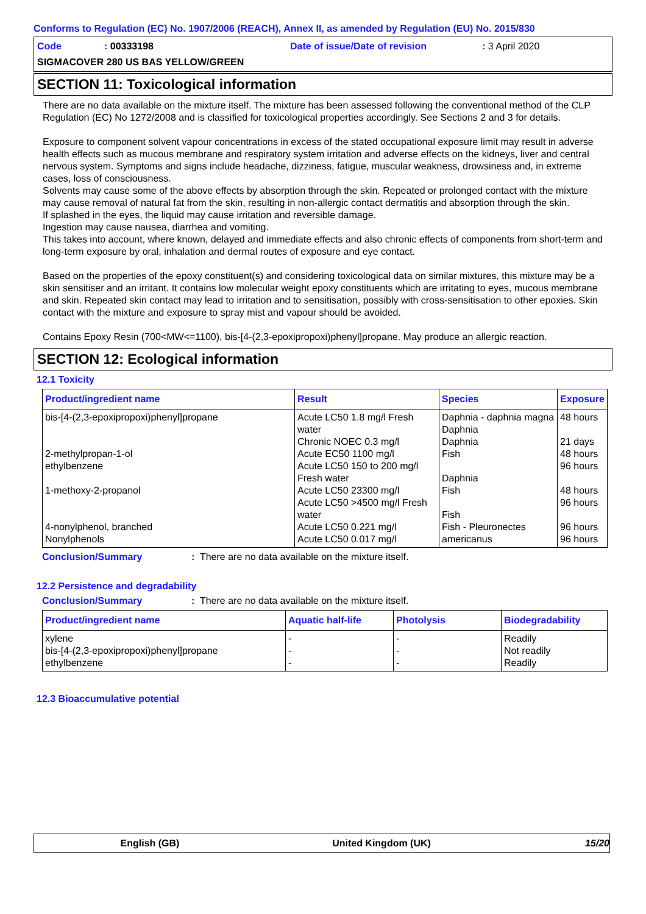Conforms to Regulation (EC) No. 1907/2006 (REACH), Annex II, as amended by Regulation (EU) No. 2015/830
Code: 00333198 Date of issue/Date of revision: 3 April 2020
SIGMACOVER 280 US BAS YELLOW/GREEN
SECTION 11: Toxicological information
There are no data available on the mixture itself. The mixture has been assessed following the conventional method of the CLP Regulation (EC) No 1272/2008 and is classified for toxicological properties accordingly. See Sections 2 and 3 for details.
Exposure to component solvent vapour concentrations in excess of the stated occupational exposure limit may result in adverse health effects such as mucous membrane and respiratory system irritation and adverse effects on the kidneys, liver and central nervous system. Symptoms and signs include headache, dizziness, fatigue, muscular weakness, drowsiness and, in extreme cases, loss of consciousness.
Solvents may cause some of the above effects by absorption through the skin. Repeated or prolonged contact with the mixture may cause removal of natural fat from the skin, resulting in non-allergic contact dermatitis and absorption through the skin.
If splashed in the eyes, the liquid may cause irritation and reversible damage.
Ingestion may cause nausea, diarrhea and vomiting.
This takes into account, where known, delayed and immediate effects and also chronic effects of components from short-term and long-term exposure by oral, inhalation and dermal routes of exposure and eye contact.
Based on the properties of the epoxy constituent(s) and considering toxicological data on similar mixtures, this mixture may be a skin sensitiser and an irritant. It contains low molecular weight epoxy constituents which are irritating to eyes, mucous membrane and skin. Repeated skin contact may lead to irritation and to sensitisation, possibly with cross-sensitisation to other epoxies. Skin contact with the mixture and exposure to spray mist and vapour should be avoided.
Contains Epoxy Resin (700<MW<=1100), bis-[4-(2,3-epoxipropoxi)phenyl]propane. May produce an allergic reaction.
SECTION 12: Ecological information
12.1 Toxicity
| Product/ingredient name | Result | Species | Exposure |
| --- | --- | --- | --- |
| bis-[4-(2,3-epoxipropoxi)phenyl]propane 2-methylpropan-1-ol ethylbenzene 1-methoxy-2-propanol 4-nonylphenol, branched Nonylphenols | Acute LC50 1.8 mg/l Fresh water Chronic NOEC 0.3 mg/l Acute EC50 1100 mg/l Acute LC50 150 to 200 mg/l Fresh water Acute LC50 23300 mg/l Acute LC50 >4500 mg/l Fresh water Acute LC50 0.221 mg/l Acute LC50 0.017 mg/l | Daphnia - daphnia magna Daphnia Daphnia Fish Daphnia Fish Fish Fish - Pleuronectes americanus | 48 hours 21 days 48 hours 96 hours 48 hours 96 hours 96 hours 96 hours |
Conclusion/Summary: There are no data available on the mixture itself.
12.2 Persistence and degradability
Conclusion/Summary: There are no data available on the mixture itself.
| Product/ingredient name | Aquatic half-life | Photolysis | Biodegradability |
| --- | --- | --- | --- |
| xylene bis-[4-(2,3-epoxipropoxi)phenyl]propane ethylbenzene | - - - | - - - | Readily Not readily Readily |
12.3 Bioaccumulative potential
English (GB) United Kingdom (UK) 15/20